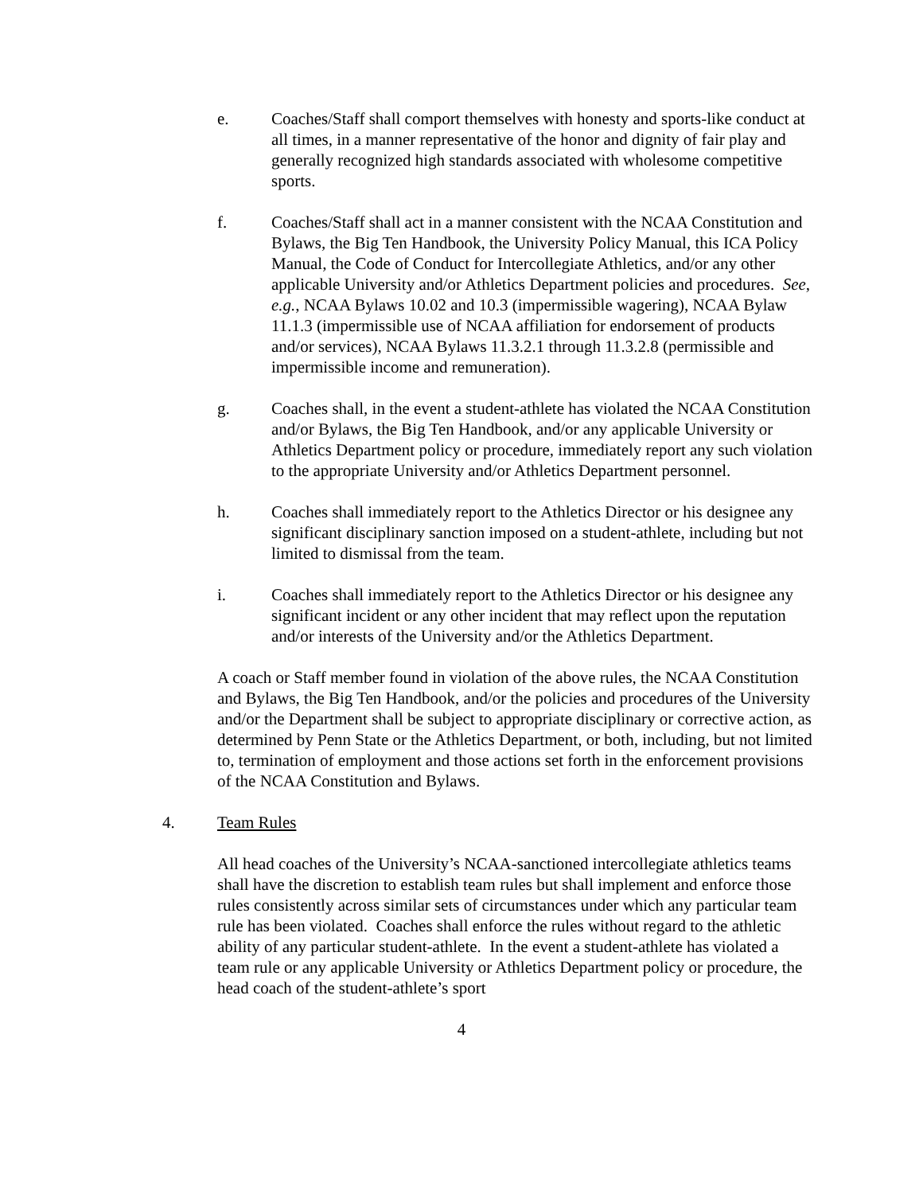e. Coaches/Staff shall comport themselves with honesty and sports-like conduct at all times, in a manner representative of the honor and dignity of fair play and generally recognized high standards associated with wholesome competitive sports.
f. Coaches/Staff shall act in a manner consistent with the NCAA Constitution and Bylaws, the Big Ten Handbook, the University Policy Manual, this ICA Policy Manual, the Code of Conduct for Intercollegiate Athletics, and/or any other applicable University and/or Athletics Department policies and procedures. See, e.g., NCAA Bylaws 10.02 and 10.3 (impermissible wagering), NCAA Bylaw 11.1.3 (impermissible use of NCAA affiliation for endorsement of products and/or services), NCAA Bylaws 11.3.2.1 through 11.3.2.8 (permissible and impermissible income and remuneration).
g. Coaches shall, in the event a student-athlete has violated the NCAA Constitution and/or Bylaws, the Big Ten Handbook, and/or any applicable University or Athletics Department policy or procedure, immediately report any such violation to the appropriate University and/or Athletics Department personnel.
h. Coaches shall immediately report to the Athletics Director or his designee any significant disciplinary sanction imposed on a student-athlete, including but not limited to dismissal from the team.
i. Coaches shall immediately report to the Athletics Director or his designee any significant incident or any other incident that may reflect upon the reputation and/or interests of the University and/or the Athletics Department.
A coach or Staff member found in violation of the above rules, the NCAA Constitution and Bylaws, the Big Ten Handbook, and/or the policies and procedures of the University and/or the Department shall be subject to appropriate disciplinary or corrective action, as determined by Penn State or the Athletics Department, or both, including, but not limited to, termination of employment and those actions set forth in the enforcement provisions of the NCAA Constitution and Bylaws.
4. Team Rules
All head coaches of the University’s NCAA-sanctioned intercollegiate athletics teams shall have the discretion to establish team rules but shall implement and enforce those rules consistently across similar sets of circumstances under which any particular team rule has been violated. Coaches shall enforce the rules without regard to the athletic ability of any particular student-athlete. In the event a student-athlete has violated a team rule or any applicable University or Athletics Department policy or procedure, the head coach of the student-athlete’s sport
4